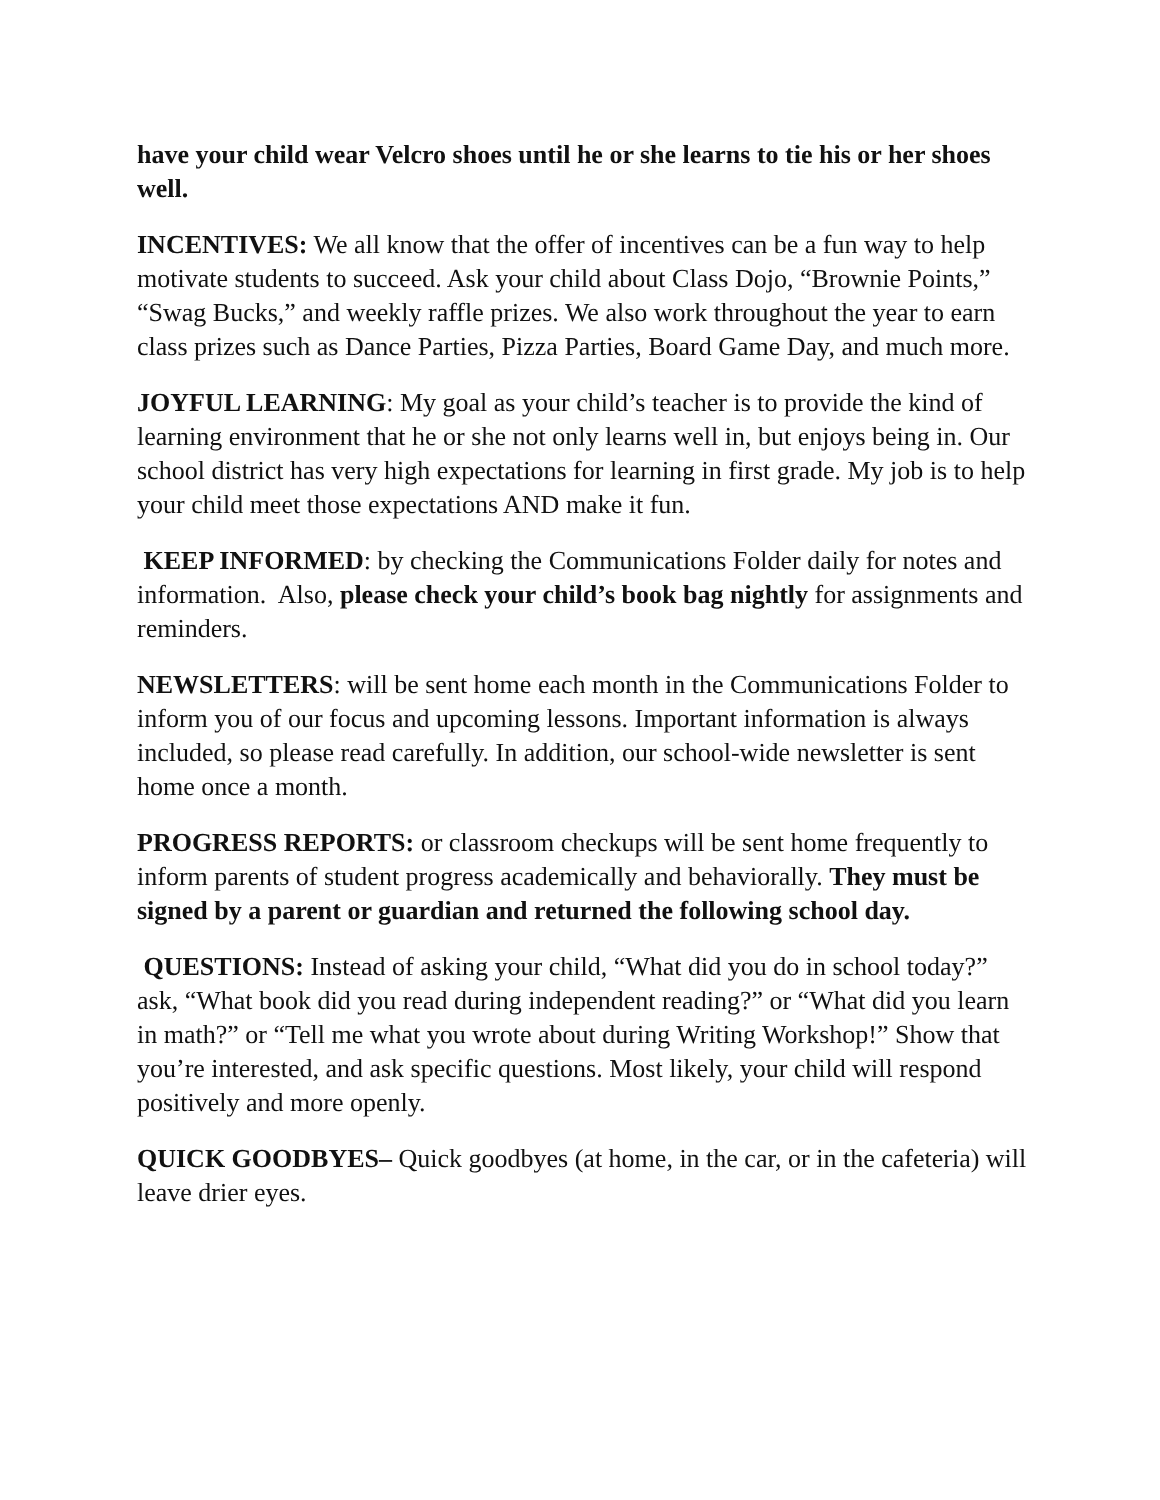have your child wear Velcro shoes until he or she learns to tie his or her shoes well.
INCENTIVES: We all know that the offer of incentives can be a fun way to help motivate students to succeed. Ask your child about Class Dojo, “Brownie Points,” “Swag Bucks,” and weekly raffle prizes. We also work throughout the year to earn class prizes such as Dance Parties, Pizza Parties, Board Game Day, and much more.
JOYFUL LEARNING: My goal as your child’s teacher is to provide the kind of learning environment that he or she not only learns well in, but enjoys being in. Our school district has very high expectations for learning in first grade. My job is to help your child meet those expectations AND make it fun.
KEEP INFORMED: by checking the Communications Folder daily for notes and information. Also, please check your child’s book bag nightly for assignments and reminders.
NEWSLETTERS: will be sent home each month in the Communications Folder to inform you of our focus and upcoming lessons. Important information is always included, so please read carefully. In addition, our school-wide newsletter is sent home once a month.
PROGRESS REPORTS: or classroom checkups will be sent home frequently to inform parents of student progress academically and behaviorally. They must be signed by a parent or guardian and returned the following school day.
QUESTIONS: Instead of asking your child, “What did you do in school today?” ask, “What book did you read during independent reading?” or “What did you learn in math?” or “Tell me what you wrote about during Writing Workshop!” Show that you’re interested, and ask specific questions. Most likely, your child will respond positively and more openly.
QUICK GOODBYES– Quick goodbyes (at home, in the car, or in the cafeteria) will leave drier eyes.